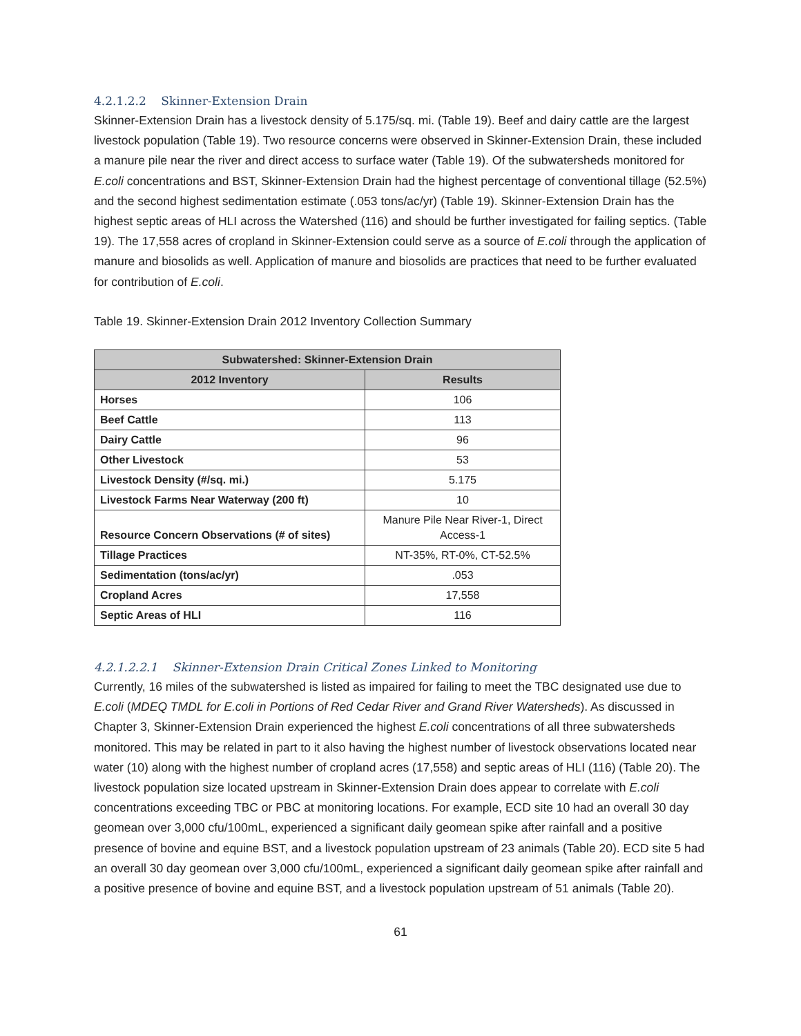4.2.1.2.2 Skinner-Extension Drain
Skinner-Extension Drain has a livestock density of 5.175/sq. mi. (Table 19). Beef and dairy cattle are the largest livestock population (Table 19). Two resource concerns were observed in Skinner-Extension Drain, these included a manure pile near the river and direct access to surface water (Table 19). Of the subwatersheds monitored for E.coli concentrations and BST, Skinner-Extension Drain had the highest percentage of conventional tillage (52.5%) and the second highest sedimentation estimate (.053 tons/ac/yr) (Table 19). Skinner-Extension Drain has the highest septic areas of HLI across the Watershed (116) and should be further investigated for failing septics. (Table 19). The 17,558 acres of cropland in Skinner-Extension could serve as a source of E.coli through the application of manure and biosolids as well. Application of manure and biosolids are practices that need to be further evaluated for contribution of E.coli.
Table 19. Skinner-Extension Drain 2012 Inventory Collection Summary
| Subwatershed: Skinner-Extension Drain | |
| --- | --- |
| 2012 Inventory | Results |
| Horses | 106 |
| Beef Cattle | 113 |
| Dairy Cattle | 96 |
| Other Livestock | 53 |
| Livestock Density (#/sq. mi.) | 5.175 |
| Livestock Farms Near Waterway (200 ft) | 10 |
| Resource Concern Observations (# of sites) | Manure Pile Near River-1, Direct Access-1 |
| Tillage Practices | NT-35%, RT-0%, CT-52.5% |
| Sedimentation (tons/ac/yr) | .053 |
| Cropland Acres | 17,558 |
| Septic Areas of HLI | 116 |
4.2.1.2.2.1 Skinner-Extension Drain Critical Zones Linked to Monitoring
Currently, 16 miles of the subwatershed is listed as impaired for failing to meet the TBC designated use due to E.coli (MDEQ TMDL for E.coli in Portions of Red Cedar River and Grand River Watersheds). As discussed in Chapter 3, Skinner-Extension Drain experienced the highest E.coli concentrations of all three subwatersheds monitored. This may be related in part to it also having the highest number of livestock observations located near water (10) along with the highest number of cropland acres (17,558) and septic areas of HLI (116) (Table 20). The livestock population size located upstream in Skinner-Extension Drain does appear to correlate with E.coli concentrations exceeding TBC or PBC at monitoring locations. For example, ECD site 10 had an overall 30 day geomean over 3,000 cfu/100mL, experienced a significant daily geomean spike after rainfall and a positive presence of bovine and equine BST, and a livestock population upstream of 23 animals (Table 20). ECD site 5 had an overall 30 day geomean over 3,000 cfu/100mL, experienced a significant daily geomean spike after rainfall and a positive presence of bovine and equine BST, and a livestock population upstream of 51 animals (Table 20).
61